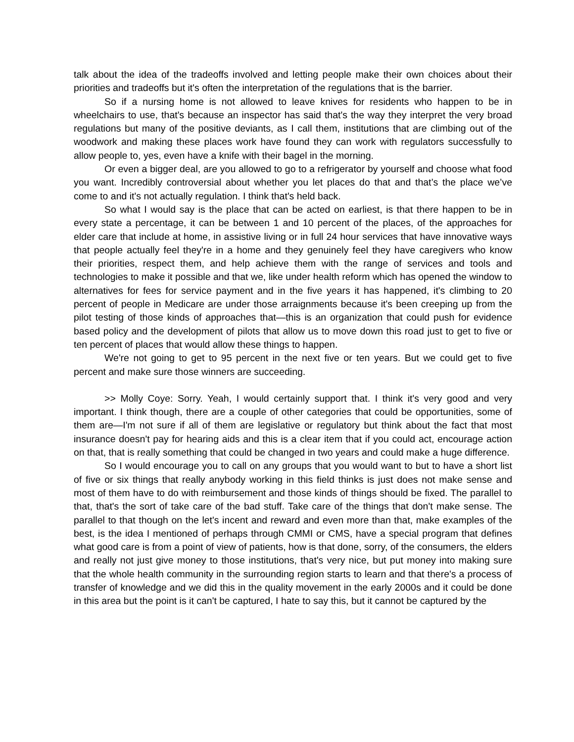talk about the idea of the tradeoffs involved and letting people make their own choices about their priorities and tradeoffs but it's often the interpretation of the regulations that is the barrier.
So if a nursing home is not allowed to leave knives for residents who happen to be in wheelchairs to use, that's because an inspector has said that's the way they interpret the very broad regulations but many of the positive deviants, as I call them, institutions that are climbing out of the woodwork and making these places work have found they can work with regulators successfully to allow people to, yes, even have a knife with their bagel in the morning.
Or even a bigger deal, are you allowed to go to a refrigerator by yourself and choose what food you want. Incredibly controversial about whether you let places do that and that’s the place we’ve come to and it's not actually regulation. I think that's held back.
So what I would say is the place that can be acted on earliest, is that there happen to be in every state a percentage, it can be between 1 and 10 percent of the places, of the approaches for elder care that include at home, in assistive living or in full 24 hour services that have innovative ways that people actually feel they're in a home and they genuinely feel they have caregivers who know their priorities, respect them, and help achieve them with the range of services and tools and technologies to make it possible and that we, like under health reform which has opened the window to alternatives for fees for service payment and in the five years it has happened, it's climbing to 20 percent of people in Medicare are under those arraignments because it's been creeping up from the pilot testing of those kinds of approaches that—this is an organization that could push for evidence based policy and the development of pilots that allow us to move down this road just to get to five or ten percent of places that would allow these things to happen.
We're not going to get to 95 percent in the next five or ten years. But we could get to five percent and make sure those winners are succeeding.
>> Molly Coye: Sorry. Yeah, I would certainly support that. I think it's very good and very important. I think though, there are a couple of other categories that could be opportunities, some of them are—I'm not sure if all of them are legislative or regulatory but think about the fact that most insurance doesn't pay for hearing aids and this is a clear item that if you could act, encourage action on that, that is really something that could be changed in two years and could make a huge difference.
So I would encourage you to call on any groups that you would want to but to have a short list of five or six things that really anybody working in this field thinks is just does not make sense and most of them have to do with reimbursement and those kinds of things should be fixed. The parallel to that, that's the sort of take care of the bad stuff. Take care of the things that don't make sense. The parallel to that though on the let's incent and reward and even more than that, make examples of the best, is the idea I mentioned of perhaps through CMMI or CMS, have a special program that defines what good care is from a point of view of patients, how is that done, sorry, of the consumers, the elders and really not just give money to those institutions, that's very nice, but put money into making sure that the whole health community in the surrounding region starts to learn and that there's a process of transfer of knowledge and we did this in the quality movement in the early 2000s and it could be done in this area but the point is it can't be captured, I hate to say this, but it cannot be captured by the